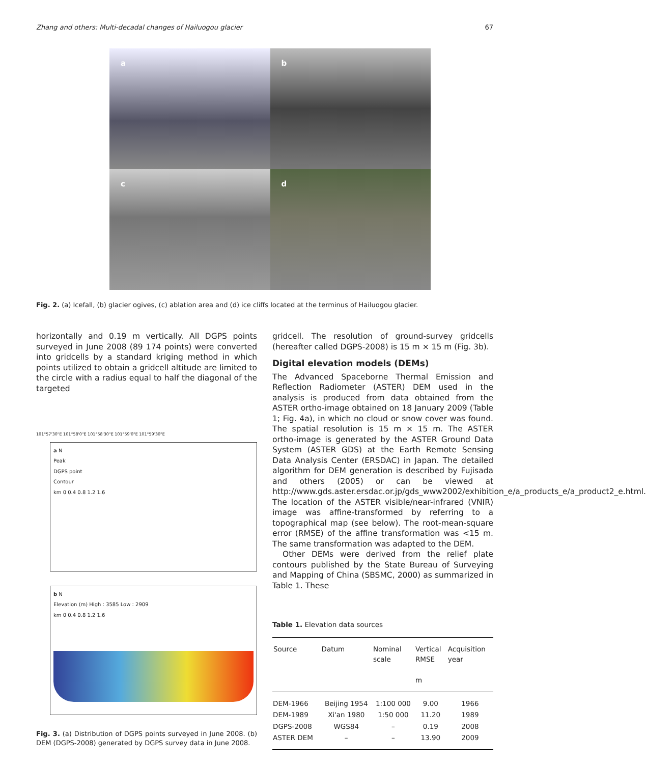Zhang and others: Multi-decadal changes of Hailuogou glacier 67
a
b
c
d
Fig. 2. (a) Icefall, (b) glacier ogives, (c) ablation area and (d) ice cliffs located at the terminus of Hailuogou glacier.
horizontally and 0.19 m vertically. All DGPS points surveyed in June 2008 (89 174 points) were converted into gridcells by a standard kriging method in which points utilized to obtain a gridcell altitude are limited to the circle with a radius equal to half the diagonal of the targeted
101°57'30"E 101°58'0"E 101°58'30"E 101°59'0"E 101°59'30"E
a N
Peak
DGPS point
Contour
km 0 0.4 0.8 1.2 1.6
b N
Elevation (m) High : 3585 Low : 2909
km 0 0.4 0.8 1.2 1.6
Fig. 3. (a) Distribution of DGPS points surveyed in June 2008. (b) DEM (DGPS-2008) generated by DGPS survey data in June 2008.
gridcell. The resolution of ground-survey gridcells (hereafter called DGPS-2008) is 15 m × 15 m (Fig. 3b).
Digital elevation models (DEMs)
The Advanced Spaceborne Thermal Emission and Reflection Radiometer (ASTER) DEM used in the analysis is produced from data obtained from the ASTER ortho-image obtained on 18 January 2009 (Table 1; Fig. 4a), in which no cloud or snow cover was found. The spatial resolution is 15 m × 15 m. The ASTER ortho-image is generated by the ASTER Ground Data System (ASTER GDS) at the Earth Remote Sensing Data Analysis Center (ERSDAC) in Japan. The detailed algorithm for DEM generation is described by Fujisada and others (2005) or can be viewed at http://www.gds.aster.ersdac.or.jp/gds_www2002/exhibition_e/a_products_e/a_product2_e.html. The location of the ASTER visible/near-infrared (VNIR) image was affine-transformed by referring to a topographical map (see below). The root-mean-square error (RMSE) of the affine transformation was <15 m. The same transformation was adapted to the DEM.
Other DEMs were derived from the relief plate contours published by the State Bureau of Surveying and Mapping of China (SBSMC, 2000) as summarized in Table 1. These
Table 1. Elevation data sources
| Source | Datum | Nominal scale | Vertical RMSE m | Acquisition year |
| --- | --- | --- | --- | --- |
| DEM-1966 | Beijing 1954 | 1:100 000 | 9.00 | 1966 |
| DEM-1989 | Xi'an 1980 | 1:50 000 | 11.20 | 1989 |
| DGPS-2008 | WGS84 | – | 0.19 | 2008 |
| ASTER DEM | – | – | 13.90 | 2009 |